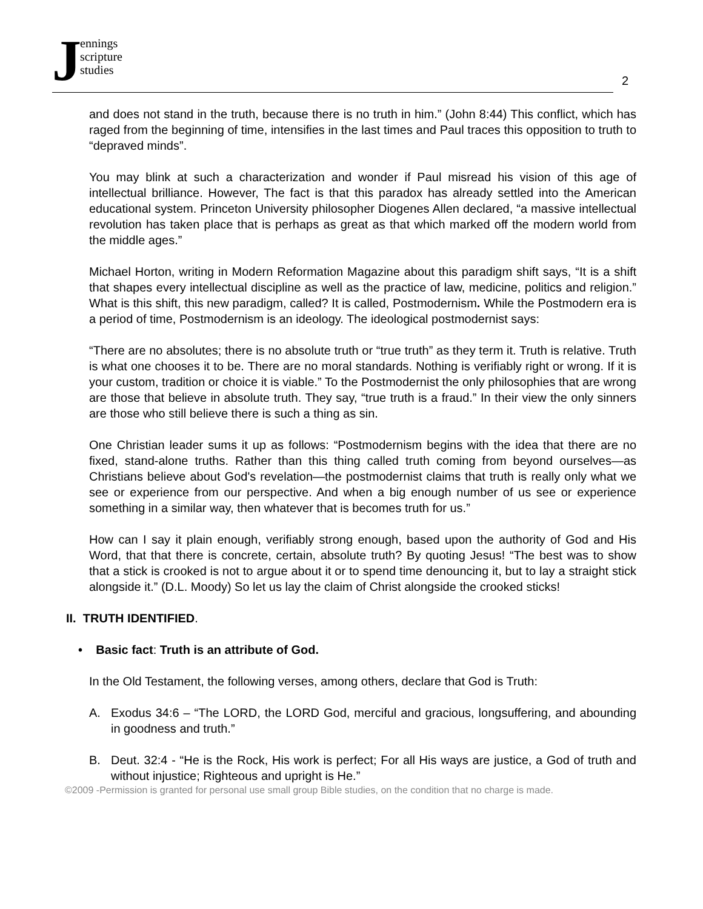J
ennings
scripture
studies
2
and does not stand in the truth, because there is no truth in him.” (John 8:44) This conflict, which has raged from the beginning of time, intensifies in the last times and Paul traces this opposition to truth to “depraved minds”.
You may blink at such a characterization and wonder if Paul misread his vision of this age of intellectual brilliance. However, The fact is that this paradox has already settled into the American educational system. Princeton University philosopher Diogenes Allen declared, “a massive intellectual revolution has taken place that is perhaps as great as that which marked off the modern world from the middle ages.”
Michael Horton, writing in Modern Reformation Magazine about this paradigm shift says, “It is a shift that shapes every intellectual discipline as well as the practice of law, medicine, politics and religion.” What is this shift, this new paradigm, called? It is called, Postmodernism. While the Postmodern era is a period of time, Postmodernism is an ideology. The ideological postmodernist says:
“There are no absolutes; there is no absolute truth or “true truth” as they term it. Truth is relative. Truth is what one chooses it to be. There are no moral standards. Nothing is verifiably right or wrong. If it is your custom, tradition or choice it is viable.” To the Postmodernist the only philosophies that are wrong are those that believe in absolute truth. They say, “true truth is a fraud.” In their view the only sinners are those who still believe there is such a thing as sin.
One Christian leader sums it up as follows: “Postmodernism begins with the idea that there are no fixed, stand-alone truths. Rather than this thing called truth coming from beyond ourselves—as Christians believe about God's revelation—the postmodernist claims that truth is really only what we see or experience from our perspective. And when a big enough number of us see or experience something in a similar way, then whatever that is becomes truth for us.”
How can I say it plain enough, verifiably strong enough, based upon the authority of God and His Word, that that there is concrete, certain, absolute truth? By quoting Jesus! “The best was to show that a stick is crooked is not to argue about it or to spend time denouncing it, but to lay a straight stick alongside it.” (D.L. Moody) So let us lay the claim of Christ alongside the crooked sticks!
II. TRUTH IDENTIFIED.
• Basic fact: Truth is an attribute of God.
In the Old Testament, the following verses, among others, declare that God is Truth:
A. Exodus 34:6 – “The LORD, the LORD God, merciful and gracious, longsuffering, and abounding in goodness and truth.”
B. Deut. 32:4 - “He is the Rock, His work is perfect; For all His ways are justice, a God of truth and without injustice; Righteous and upright is He.”
©2009 -Permission is granted for personal use small group Bible studies, on the condition that no charge is made.